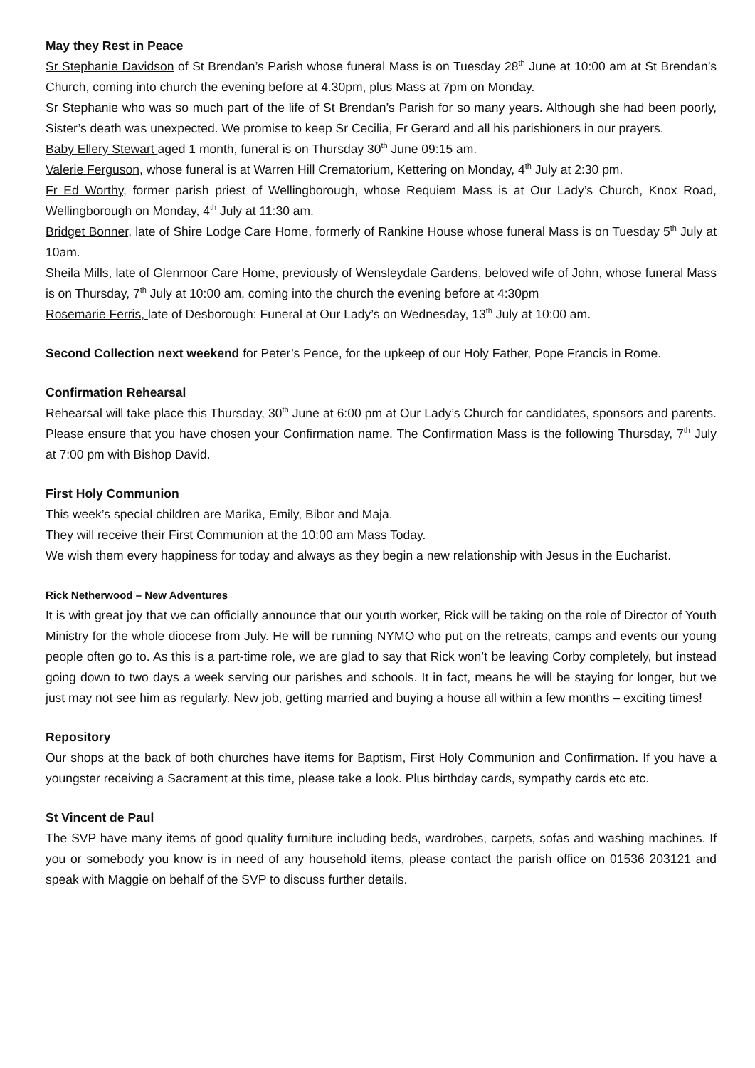May they Rest in Peace
Sr Stephanie Davidson of St Brendan’s Parish whose funeral Mass is on Tuesday 28<sup>th</sup> June at 10:00 am at St Brendan’s Church, coming into church the evening before at 4.30pm, plus Mass at 7pm on Monday.
Sr Stephanie who was so much part of the life of St Brendan’s Parish for so many years. Although she had been poorly, Sister’s death was unexpected. We promise to keep Sr Cecilia, Fr Gerard and all his parishioners in our prayers.
Baby Ellery Stewart aged 1 month, funeral is on Thursday 30<sup>th</sup> June 09:15 am.
Valerie Ferguson, whose funeral is at Warren Hill Crematorium, Kettering on Monday, 4<sup>th</sup> July at 2:30 pm.
Fr Ed Worthy, former parish priest of Wellingborough, whose Requiem Mass is at Our Lady’s Church, Knox Road, Wellingborough on Monday, 4<sup>th</sup> July at 11:30 am.
Bridget Bonner, late of Shire Lodge Care Home, formerly of Rankine House whose funeral Mass is on Tuesday 5<sup>th</sup> July at 10am.
Sheila Mills, late of Glenmoor Care Home, previously of Wensleydale Gardens, beloved wife of John, whose funeral Mass is on Thursday, 7<sup>th</sup> July at 10:00 am, coming into the church the evening before at 4:30pm
Rosemarie Ferris, late of Desborough: Funeral at Our Lady’s on Wednesday, 13<sup>th</sup> July at 10:00 am.
Second Collection next weekend for Peter’s Pence, for the upkeep of our Holy Father, Pope Francis in Rome.
Confirmation Rehearsal
Rehearsal will take place this Thursday, 30<sup>th</sup> June at 6:00 pm at Our Lady’s Church for candidates, sponsors and parents. Please ensure that you have chosen your Confirmation name. The Confirmation Mass is the following Thursday, 7<sup>th</sup> July at 7:00 pm with Bishop David.
First Holy Communion
This week’s special children are Marika, Emily, Bibor and Maja.
They will receive their First Communion at the 10:00 am Mass Today.
We wish them every happiness for today and always as they begin a new relationship with Jesus in the Eucharist.
Rick Netherwood – New Adventures
It is with great joy that we can officially announce that our youth worker, Rick will be taking on the role of Director of Youth Ministry for the whole diocese from July. He will be running NYMO who put on the retreats, camps and events our young people often go to. As this is a part-time role, we are glad to say that Rick won’t be leaving Corby completely, but instead going down to two days a week serving our parishes and schools. It in fact, means he will be staying for longer, but we just may not see him as regularly. New job, getting married and buying a house all within a few months – exciting times!
Repository
Our shops at the back of both churches have items for Baptism, First Holy Communion and Confirmation. If you have a youngster receiving a Sacrament at this time, please take a look. Plus birthday cards, sympathy cards etc etc.
St Vincent de Paul
The SVP have many items of good quality furniture including beds, wardrobes, carpets, sofas and washing machines. If you or somebody you know is in need of any household items, please contact the parish office on 01536 203121 and speak with Maggie on behalf of the SVP to discuss further details.